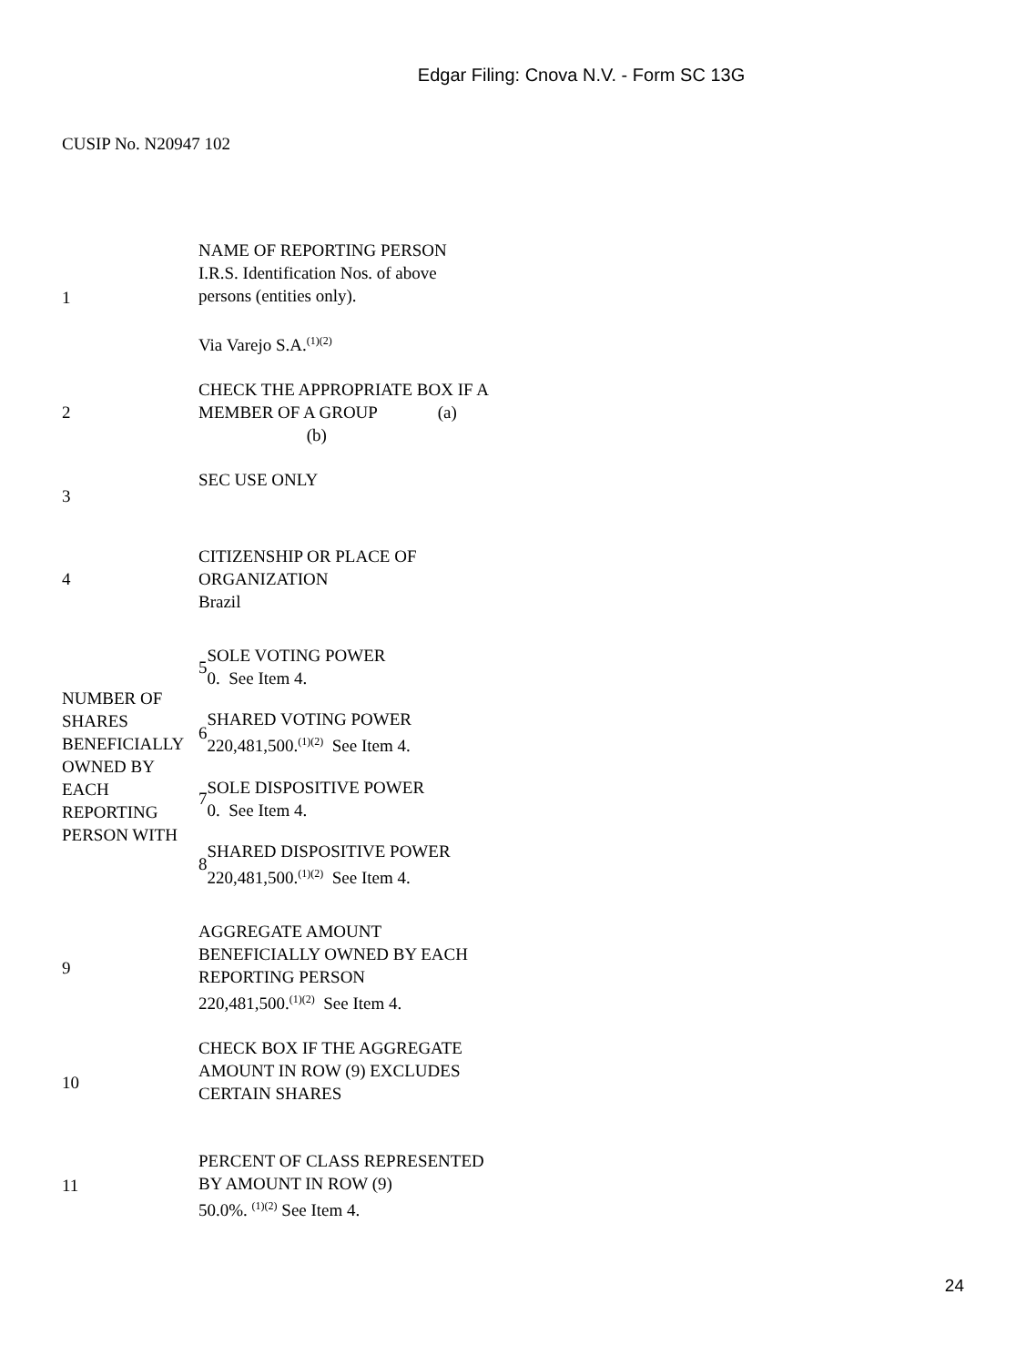Edgar Filing: Cnova N.V. - Form SC 13G
CUSIP No. N20947 102
| 1 | NAME OF REPORTING PERSON I.R.S. Identification Nos. of above persons (entities only). Via Varejo S.A.<sup>(1)(2)</sup> |
| 2 | CHECK THE APPROPRIATE BOX IF A MEMBER OF A GROUP (a) (b) |
| 3 | SEC USE ONLY |
| 4 | CITIZENSHIP OR PLACE OF ORGANIZATION Brazil |
| NUMBER OF SHARES BENEFICIALLY OWNED BY EACH REPORTING PERSON WITH | / 5 / SOLE VOTING POWER 0. See Item 4. / / 6 / SHARED VOTING POWER 220,481,500.<sup>(1)(2)</sup> See Item 4. / / 7 / SOLE DISPOSITIVE POWER 0. See Item 4. / / 8 / SHARED DISPOSITIVE POWER 220,481,500.<sup>(1)(2)</sup> See Item 4. / |
| 9 | AGGREGATE AMOUNT BENEFICIALLY OWNED BY EACH REPORTING PERSON 220,481,500.<sup>(1)(2)</sup> See Item 4. |
| 10 | CHECK BOX IF THE AGGREGATE AMOUNT IN ROW (9) EXCLUDES CERTAIN SHARES |
| 11 | PERCENT OF CLASS REPRESENTED BY AMOUNT IN ROW (9) 50.0%. <sup>(1)(2)</sup> See Item 4. |
24